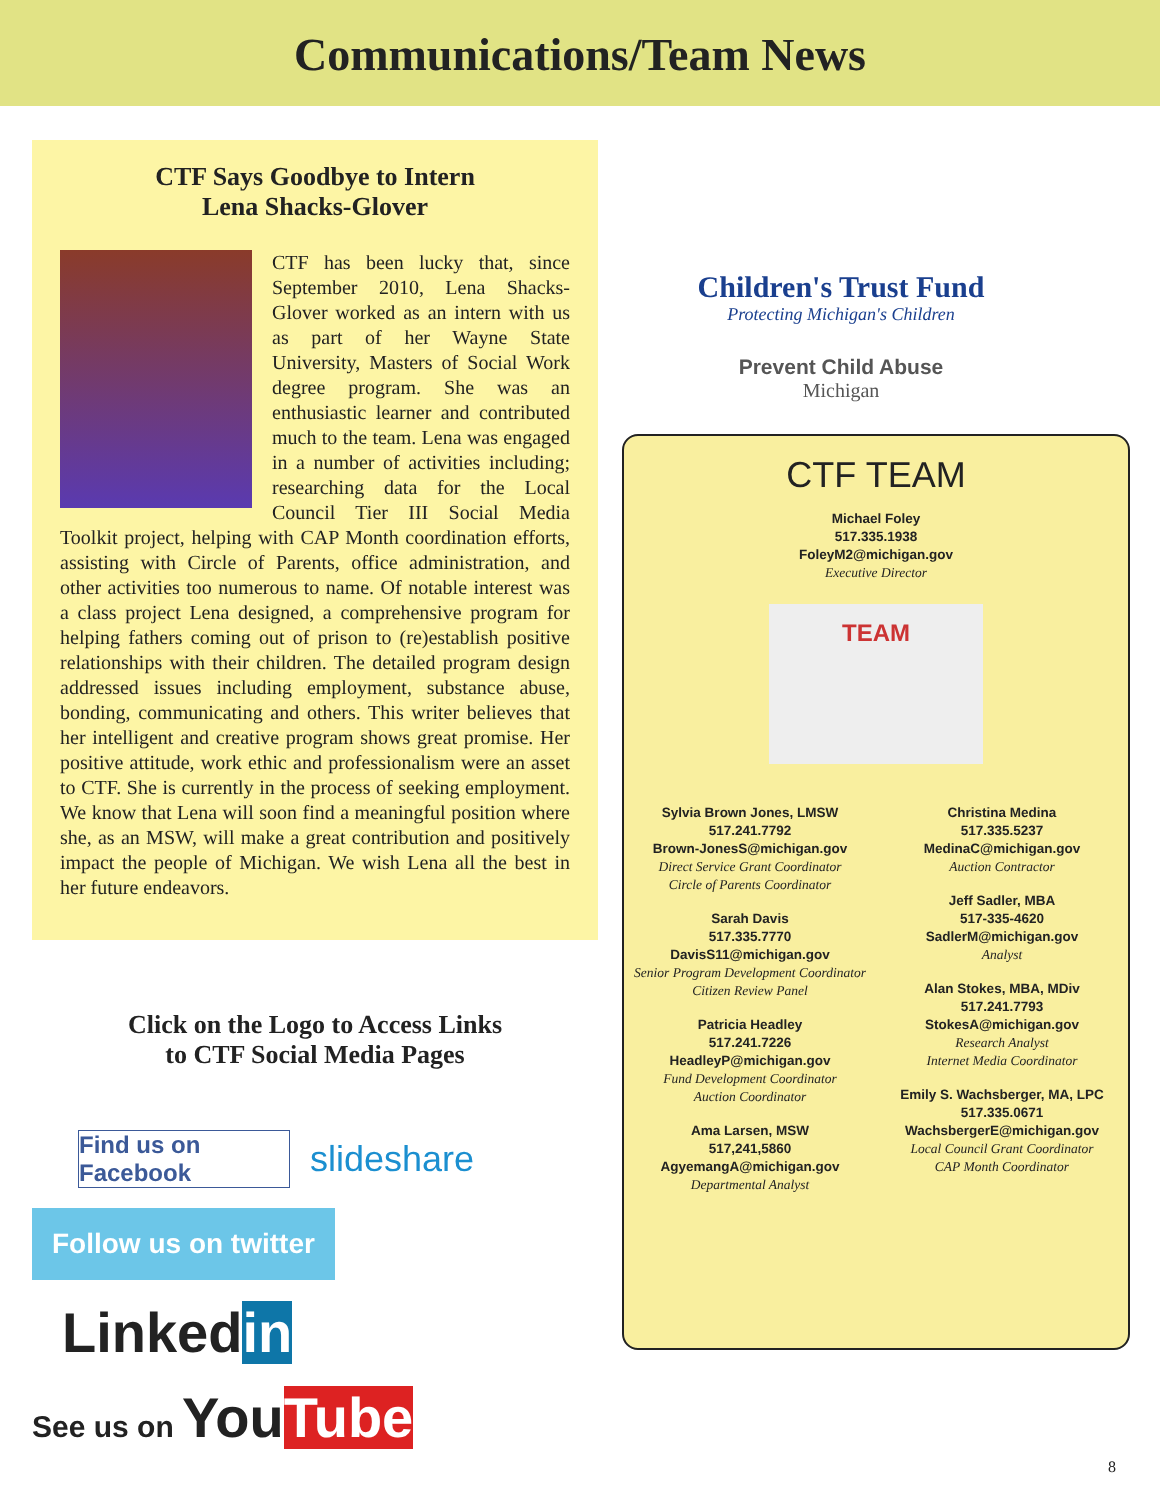Communications/Team News
CTF Says Goodbye to Intern
Lena Shacks-Glover
CTF has been lucky that, since September 2010, Lena Shacks-Glover worked as an intern with us as part of her Wayne State University, Masters of Social Work degree program. She was an enthusiastic learner and contributed much to the team. Lena was engaged in a number of activities including; researching data for the Local Council Tier III Social Media Toolkit project, helping with CAP Month coordination efforts, assisting with Circle of Parents, office administration, and other activities too numerous to name. Of notable interest was a class project Lena designed, a comprehensive program for helping fathers coming out of prison to (re)establish positive relationships with their children. The detailed program design addressed issues including employment, substance abuse, bonding, communicating and others. This writer believes that her intelligent and creative program shows great promise. Her positive attitude, work ethic and professionalism were an asset to CTF. She is currently in the process of seeking employment. We know that Lena will soon find a meaningful position where she, as an MSW, will make a great contribution and positively impact the people of Michigan. We wish Lena all the best in her future endeavors.
Click on the Logo to Access Links
to CTF Social Media Pages
Find us on Facebook
slideshare
Follow us on twitter
Linkedin
See us on YouTube
Children's Trust Fund
Protecting Michigan's Children
Prevent Child Abuse
Michigan
CTF TEAM
Michael Foley
517.335.1938
FoleyM2@michigan.gov
Executive Director
TEAM
Sylvia Brown Jones, LMSW
517.241.7792
Brown-JonesS@michigan.gov
Direct Service Grant Coordinator
Circle of Parents Coordinator
Sarah Davis
517.335.7770
DavisS11@michigan.gov
Senior Program Development Coordinator
Citizen Review Panel
Patricia Headley
517.241.7226
HeadleyP@michigan.gov
Fund Development Coordinator
Auction Coordinator
Ama Larsen, MSW
517,241,5860
AgyemangA@michigan.gov
Departmental Analyst
Christina Medina
517.335.5237
MedinaC@michigan.gov
Auction Contractor
Jeff Sadler, MBA
517-335-4620
SadlerM@michigan.gov
Analyst
Alan Stokes, MBA, MDiv
517.241.7793
StokesA@michigan.gov
Research Analyst
Internet Media Coordinator
Emily S. Wachsberger, MA, LPC
517.335.0671
WachsbergerE@michigan.gov
Local Council Grant Coordinator
CAP Month Coordinator
8